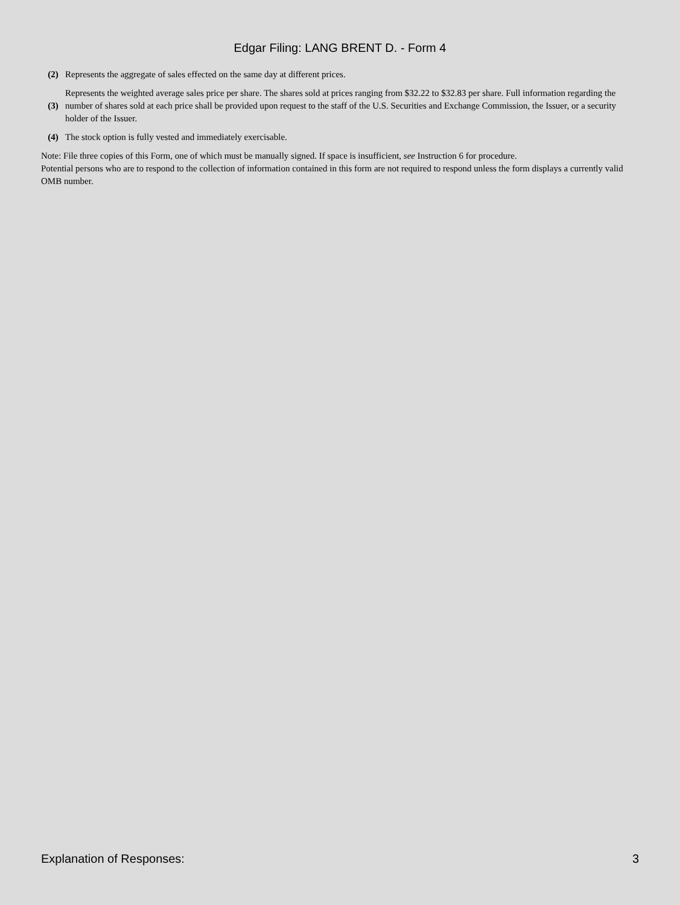Edgar Filing: LANG BRENT D. - Form 4
| (2) | Represents the aggregate of sales effected on the same day at different prices. |
| (3) | Represents the weighted average sales price per share. The shares sold at prices ranging from $32.22 to $32.83 per share. Full information regarding the number of shares sold at each price shall be provided upon request to the staff of the U.S. Securities and Exchange Commission, the Issuer, or a security holder of the Issuer. |
| (4) | The stock option is fully vested and immediately exercisable. |
Note: File three copies of this Form, one of which must be manually signed. If space is insufficient, see Instruction 6 for procedure.
Potential persons who are to respond to the collection of information contained in this form are not required to respond unless the form displays a currently valid OMB number.
Explanation of Responses: 3